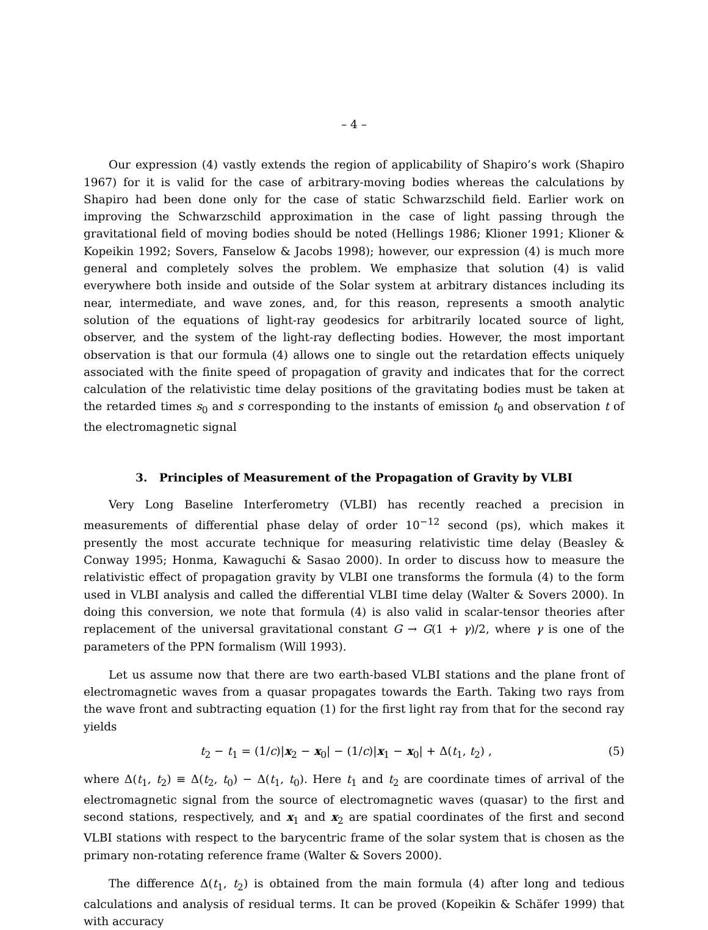– 4 –
Our expression (4) vastly extends the region of applicability of Shapiro’s work (Shapiro 1967) for it is valid for the case of arbitrary-moving bodies whereas the calculations by Shapiro had been done only for the case of static Schwarzschild field. Earlier work on improving the Schwarzschild approximation in the case of light passing through the gravitational field of moving bodies should be noted (Hellings 1986; Klioner 1991; Klioner & Kopeikin 1992; Sovers, Fanselow & Jacobs 1998); however, our expression (4) is much more general and completely solves the problem. We emphasize that solution (4) is valid everywhere both inside and outside of the Solar system at arbitrary distances including its near, intermediate, and wave zones, and, for this reason, represents a smooth analytic solution of the equations of light-ray geodesics for arbitrarily located source of light, observer, and the system of the light-ray deflecting bodies. However, the most important observation is that our formula (4) allows one to single out the retardation effects uniquely associated with the finite speed of propagation of gravity and indicates that for the correct calculation of the relativistic time delay positions of the gravitating bodies must be taken at the retarded times s<sub>0</sub> and s corresponding to the instants of emission t<sub>0</sub> and observation t of the electromagnetic signal
3. Principles of Measurement of the Propagation of Gravity by VLBI
Very Long Baseline Interferometry (VLBI) has recently reached a precision in measurements of differential phase delay of order 10<sup>−12</sup> second (ps), which makes it presently the most accurate technique for measuring relativistic time delay (Beasley & Conway 1995; Honma, Kawaguchi & Sasao 2000). In order to discuss how to measure the relativistic effect of propagation gravity by VLBI one transforms the formula (4) to the form used in VLBI analysis and called the differential VLBI time delay (Walter & Sovers 2000). In doing this conversion, we note that formula (4) is also valid in scalar-tensor theories after replacement of the universal gravitational constant G → G(1 + γ)/2, where γ is one of the parameters of the PPN formalism (Will 1993).
Let us assume now that there are two earth-based VLBI stations and the plane front of electromagnetic waves from a quasar propagates towards the Earth. Taking two rays from the wave front and subtracting equation (1) for the first light ray from that for the second ray yields
t<sub>2</sub> − t<sub>1</sub> = (1/c)|x<sub>2</sub> − x<sub>0</sub>| − (1/c)|x<sub>1</sub> − x<sub>0</sub>| + Δ(t<sub>1</sub>, t<sub>2</sub>) , (5)
where Δ(t<sub>1</sub>, t<sub>2</sub>) ≡ Δ(t<sub>2</sub>, t<sub>0</sub>) − Δ(t<sub>1</sub>, t<sub>0</sub>). Here t<sub>1</sub> and t<sub>2</sub> are coordinate times of arrival of the electromagnetic signal from the source of electromagnetic waves (quasar) to the first and second stations, respectively, and x<sub>1</sub> and x<sub>2</sub> are spatial coordinates of the first and second VLBI stations with respect to the barycentric frame of the solar system that is chosen as the primary non-rotating reference frame (Walter & Sovers 2000).
The difference Δ(t<sub>1</sub>, t<sub>2</sub>) is obtained from the main formula (4) after long and tedious calculations and analysis of residual terms. It can be proved (Kopeikin & Schäfer 1999) that with accuracy